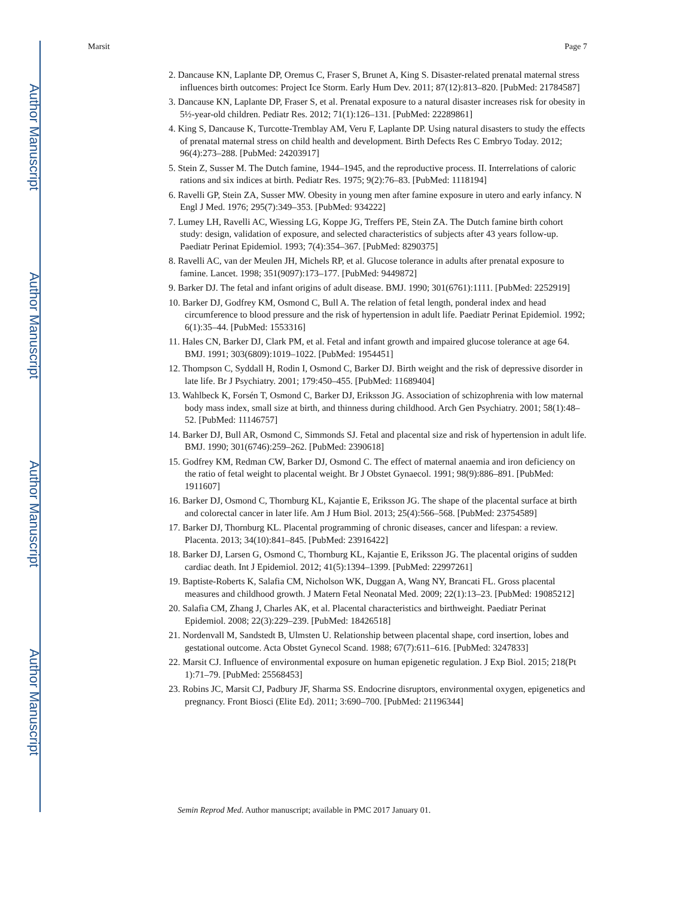Author Manuscript
Author Manuscript
Author Manuscript
Author Manuscript
Marsit Page 7
2. Dancause KN, Laplante DP, Oremus C, Fraser S, Brunet A, King S. Disaster-related prenatal maternal stress influences birth outcomes: Project Ice Storm. Early Hum Dev. 2011; 87(12):813–820. [PubMed: 21784587]
3. Dancause KN, Laplante DP, Fraser S, et al. Prenatal exposure to a natural disaster increases risk for obesity in 5½-year-old children. Pediatr Res. 2012; 71(1):126–131. [PubMed: 22289861]
4. King S, Dancause K, Turcotte-Tremblay AM, Veru F, Laplante DP. Using natural disasters to study the effects of prenatal maternal stress on child health and development. Birth Defects Res C Embryo Today. 2012; 96(4):273–288. [PubMed: 24203917]
5. Stein Z, Susser M. The Dutch famine, 1944–1945, and the reproductive process. II. Interrelations of caloric rations and six indices at birth. Pediatr Res. 1975; 9(2):76–83. [PubMed: 1118194]
6. Ravelli GP, Stein ZA, Susser MW. Obesity in young men after famine exposure in utero and early infancy. N Engl J Med. 1976; 295(7):349–353. [PubMed: 934222]
7. Lumey LH, Ravelli AC, Wiessing LG, Koppe JG, Treffers PE, Stein ZA. The Dutch famine birth cohort study: design, validation of exposure, and selected characteristics of subjects after 43 years follow-up. Paediatr Perinat Epidemiol. 1993; 7(4):354–367. [PubMed: 8290375]
8. Ravelli AC, van der Meulen JH, Michels RP, et al. Glucose tolerance in adults after prenatal exposure to famine. Lancet. 1998; 351(9097):173–177. [PubMed: 9449872]
9. Barker DJ. The fetal and infant origins of adult disease. BMJ. 1990; 301(6761):1111. [PubMed: 2252919]
10. Barker DJ, Godfrey KM, Osmond C, Bull A. The relation of fetal length, ponderal index and head circumference to blood pressure and the risk of hypertension in adult life. Paediatr Perinat Epidemiol. 1992; 6(1):35–44. [PubMed: 1553316]
11. Hales CN, Barker DJ, Clark PM, et al. Fetal and infant growth and impaired glucose tolerance at age 64. BMJ. 1991; 303(6809):1019–1022. [PubMed: 1954451]
12. Thompson C, Syddall H, Rodin I, Osmond C, Barker DJ. Birth weight and the risk of depressive disorder in late life. Br J Psychiatry. 2001; 179:450–455. [PubMed: 11689404]
13. Wahlbeck K, Forsén T, Osmond C, Barker DJ, Eriksson JG. Association of schizophrenia with low maternal body mass index, small size at birth, and thinness during childhood. Arch Gen Psychiatry. 2001; 58(1):48–52. [PubMed: 11146757]
14. Barker DJ, Bull AR, Osmond C, Simmonds SJ. Fetal and placental size and risk of hypertension in adult life. BMJ. 1990; 301(6746):259–262. [PubMed: 2390618]
15. Godfrey KM, Redman CW, Barker DJ, Osmond C. The effect of maternal anaemia and iron deficiency on the ratio of fetal weight to placental weight. Br J Obstet Gynaecol. 1991; 98(9):886–891. [PubMed: 1911607]
16. Barker DJ, Osmond C, Thornburg KL, Kajantie E, Eriksson JG. The shape of the placental surface at birth and colorectal cancer in later life. Am J Hum Biol. 2013; 25(4):566–568. [PubMed: 23754589]
17. Barker DJ, Thornburg KL. Placental programming of chronic diseases, cancer and lifespan: a review. Placenta. 2013; 34(10):841–845. [PubMed: 23916422]
18. Barker DJ, Larsen G, Osmond C, Thornburg KL, Kajantie E, Eriksson JG. The placental origins of sudden cardiac death. Int J Epidemiol. 2012; 41(5):1394–1399. [PubMed: 22997261]
19. Baptiste-Roberts K, Salafia CM, Nicholson WK, Duggan A, Wang NY, Brancati FL. Gross placental measures and childhood growth. J Matern Fetal Neonatal Med. 2009; 22(1):13–23. [PubMed: 19085212]
20. Salafia CM, Zhang J, Charles AK, et al. Placental characteristics and birthweight. Paediatr Perinat Epidemiol. 2008; 22(3):229–239. [PubMed: 18426518]
21. Nordenvall M, Sandstedt B, Ulmsten U. Relationship between placental shape, cord insertion, lobes and gestational outcome. Acta Obstet Gynecol Scand. 1988; 67(7):611–616. [PubMed: 3247833]
22. Marsit CJ. Influence of environmental exposure on human epigenetic regulation. J Exp Biol. 2015; 218(Pt 1):71–79. [PubMed: 25568453]
23. Robins JC, Marsit CJ, Padbury JF, Sharma SS. Endocrine disruptors, environmental oxygen, epigenetics and pregnancy. Front Biosci (Elite Ed). 2011; 3:690–700. [PubMed: 21196344]
Semin Reprod Med. Author manuscript; available in PMC 2017 January 01.